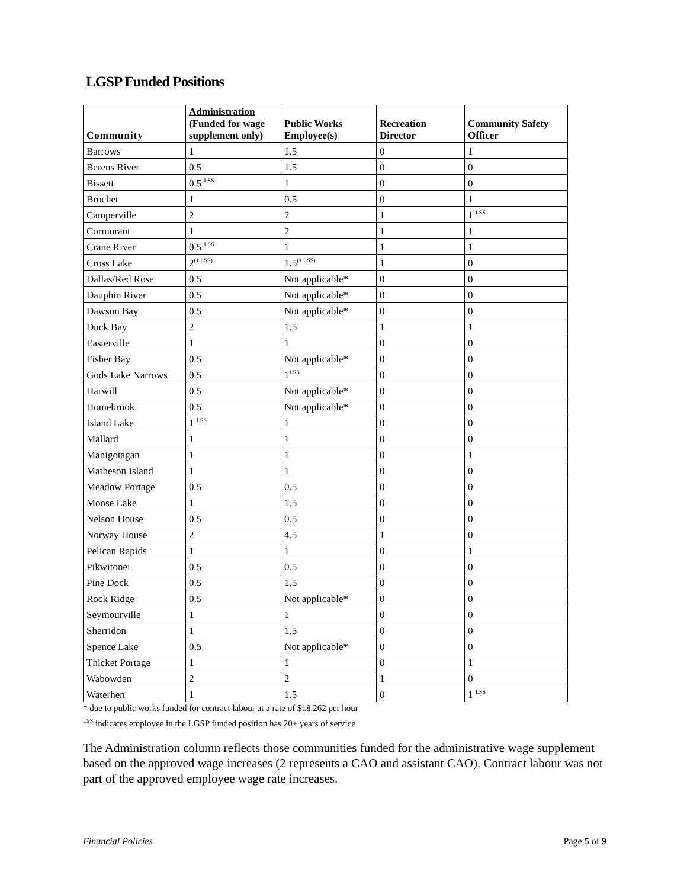LGSP Funded Positions
| Community | Administration (Funded for wage supplement only) | Public Works Employee(s) | Recreation Director | Community Safety Officer |
| --- | --- | --- | --- | --- |
| Barrows | 1 | 1.5 | 0 | 1 |
| Berens River | 0.5 | 1.5 | 0 | 0 |
| Bissett | 0.5 <sup>LSS</sup> | 1 | 0 | 0 |
| Brochet | 1 | 0.5 | 0 | 1 |
| Camperville | 2 | 2 | 1 | 1 <sup>LSS</sup> |
| Cormorant | 1 | 2 | 1 | 1 |
| Crane River | 0.5 <sup>LSS</sup> | 1 | 1 | 1 |
| Cross Lake | 2<sup>(1 LSS)</sup> | 1.5<sup>(1 LSS)</sup> | 1 | 0 |
| Dallas/Red Rose | 0.5 | Not applicable* | 0 | 0 |
| Dauphin River | 0.5 | Not applicable* | 0 | 0 |
| Dawson Bay | 0.5 | Not applicable* | 0 | 0 |
| Duck Bay | 2 | 1.5 | 1 | 1 |
| Easterville | 1 | 1 | 0 | 0 |
| Fisher Bay | 0.5 | Not applicable* | 0 | 0 |
| Gods Lake Narrows | 0.5 | 1<sup>LSS</sup> | 0 | 0 |
| Harwill | 0.5 | Not applicable* | 0 | 0 |
| Homebrook | 0.5 | Not applicable* | 0 | 0 |
| Island Lake | 1 <sup>LSS</sup> | 1 | 0 | 0 |
| Mallard | 1 | 1 | 0 | 0 |
| Manigotagan | 1 | 1 | 0 | 1 |
| Matheson Island | 1 | 1 | 0 | 0 |
| Meadow Portage | 0.5 | 0.5 | 0 | 0 |
| Moose Lake | 1 | 1.5 | 0 | 0 |
| Nelson House | 0.5 | 0.5 | 0 | 0 |
| Norway House | 2 | 4.5 | 1 | 0 |
| Pelican Rapids | 1 | 1 | 0 | 1 |
| Pikwitonei | 0.5 | 0.5 | 0 | 0 |
| Pine Dock | 0.5 | 1.5 | 0 | 0 |
| Rock Ridge | 0.5 | Not applicable* | 0 | 0 |
| Seymourville | 1 | 1 | 0 | 0 |
| Sherridon | 1 | 1.5 | 0 | 0 |
| Spence Lake | 0.5 | Not applicable* | 0 | 0 |
| Thicket Portage | 1 | 1 | 0 | 1 |
| Wabowden | 2 | 2 | 1 | 0 |
| Waterhen | 1 | 1.5 | 0 | 1 <sup>LSS</sup> |
* due to public works funded for contract labour at a rate of $18.262 per hour
<sup>LSS</sup> indicates employee in the LGSP funded position has 20+ years of service
The Administration column reflects those communities funded for the administrative wage supplement based on the approved wage increases (2 represents a CAO and assistant CAO). Contract labour was not part of the approved employee wage rate increases.
Financial Policies Page 5 of 9